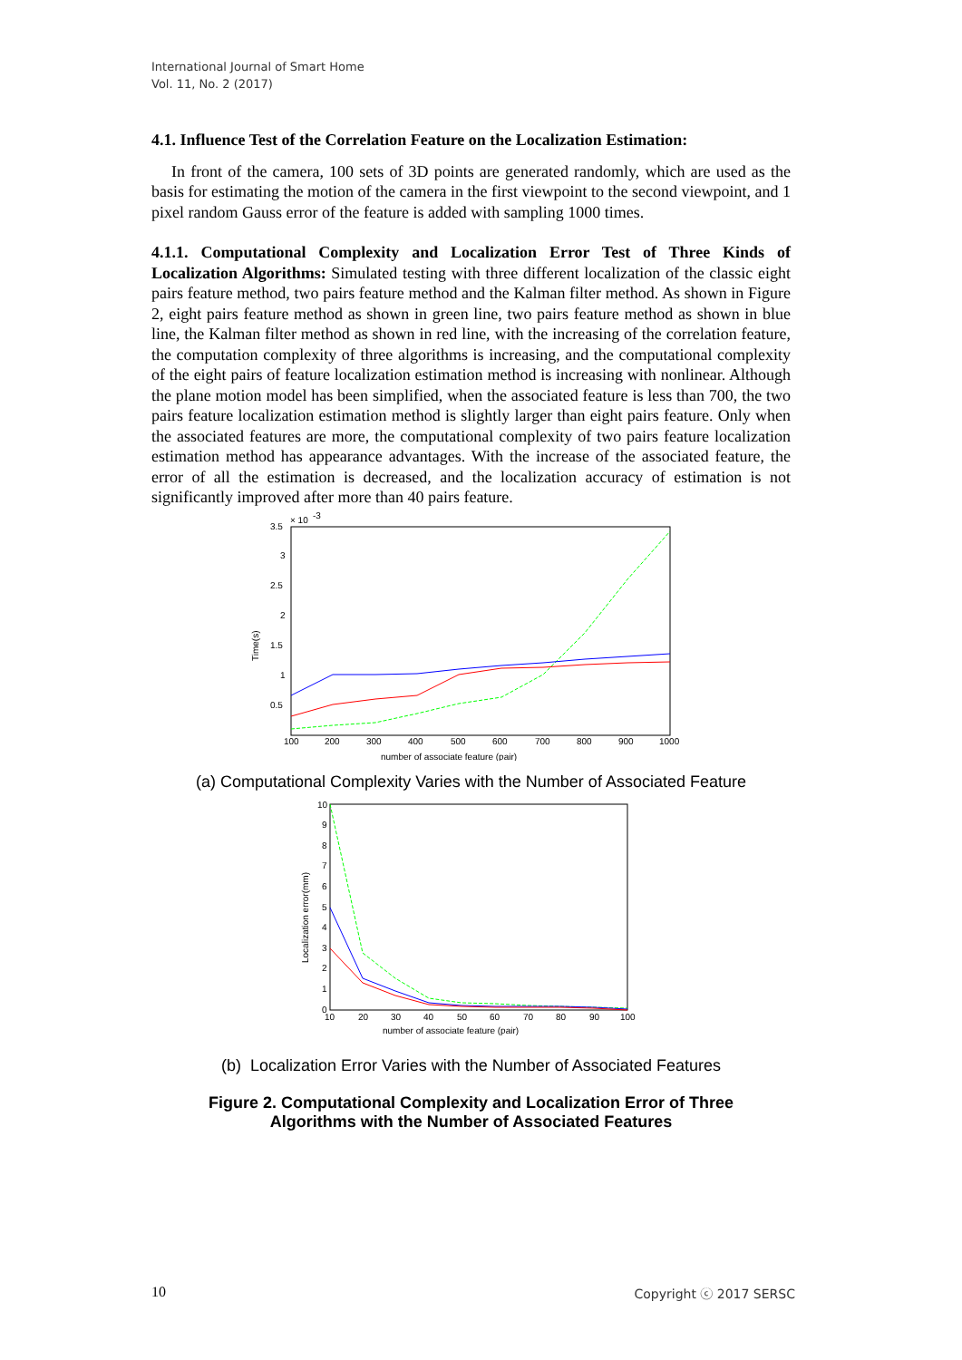International Journal of Smart Home
Vol. 11, No. 2 (2017)
4.1. Influence Test of the Correlation Feature on the Localization Estimation:
In front of the camera, 100 sets of 3D points are generated randomly, which are used as the basis for estimating the motion of the camera in the first viewpoint to the second viewpoint, and 1 pixel random Gauss error of the feature is added with sampling 1000 times.
4.1.1. Computational Complexity and Localization Error Test of Three Kinds of Localization Algorithms: Simulated testing with three different localization of the classic eight pairs feature method, two pairs feature method and the Kalman filter method. As shown in Figure 2, eight pairs feature method as shown in green line, two pairs feature method as shown in blue line, the Kalman filter method as shown in red line, with the increasing of the correlation feature, the computation complexity of three algorithms is increasing, and the computational complexity of the eight pairs of feature localization estimation method is increasing with nonlinear. Although the plane motion model has been simplified, when the associated feature is less than 700, the two pairs feature localization estimation method is slightly larger than eight pairs feature. Only when the associated features are more, the computational complexity of two pairs feature localization estimation method has appearance advantages. With the increase of the associated feature, the error of all the estimation is decreased, and the localization accuracy of estimation is not significantly improved after more than 40 pairs feature.
× 10
-3
3.5
3
2.5
2
1.5
1
0.5
100
200
300
400
500
600
700
800
900
1000
number of associate feature (pair)
Time(s)
(a) Computational Complexity Varies with the Number of Associated Feature
10
9
8
7
6
5
4
3
2
1
0
10
20
30
40
50
60
70
80
90
100
number of associate feature (pair)
Localization error(mm)
(b) Localization Error Varies with the Number of Associated Features
Figure 2. Computational Complexity and Localization Error of Three
Algorithms with the Number of Associated Features
10 Copyright ⓒ 2017 SERSC